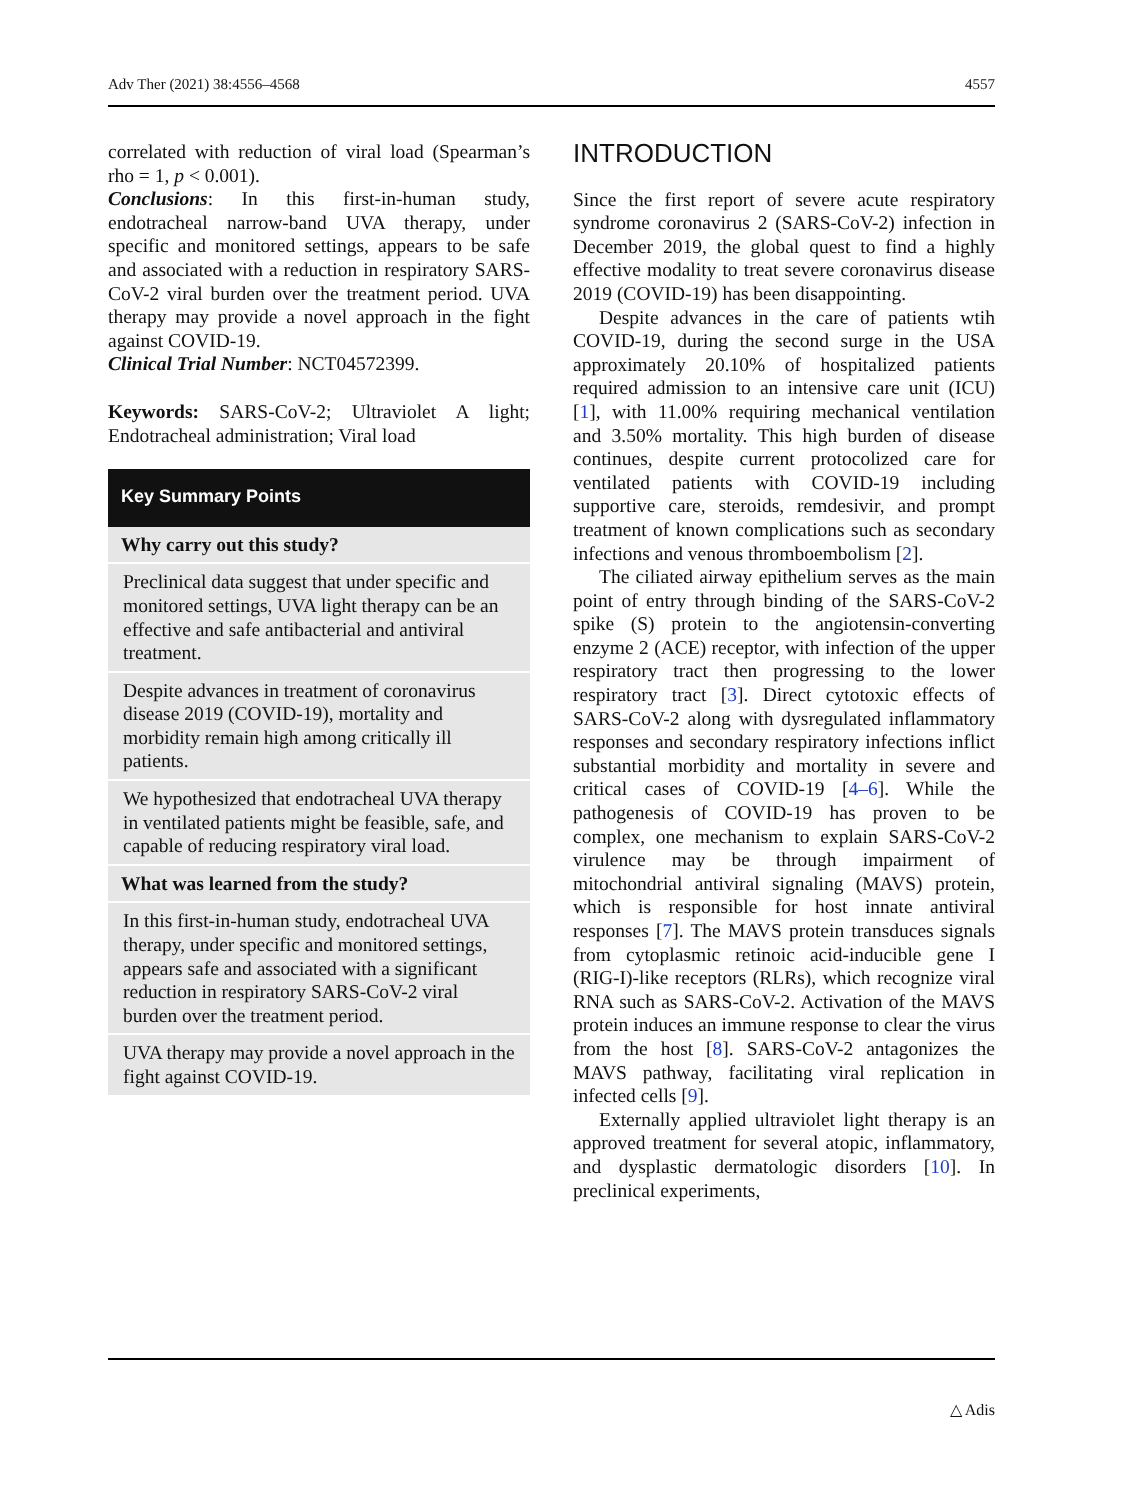Adv Ther (2021) 38:4556–4568 4557
correlated with reduction of viral load (Spearman’s rho = 1, p < 0.001).
Conclusions: In this first-in-human study, endotracheal narrow-band UVA therapy, under specific and monitored settings, appears to be safe and associated with a reduction in respiratory SARS-CoV-2 viral burden over the treatment period. UVA therapy may provide a novel approach in the fight against COVID-19.
Clinical Trial Number: NCT04572399.
Keywords: SARS-CoV-2; Ultraviolet A light; Endotracheal administration; Viral load
Key Summary Points
Why carry out this study?
Preclinical data suggest that under specific and monitored settings, UVA light therapy can be an effective and safe antibacterial and antiviral treatment.
Despite advances in treatment of coronavirus disease 2019 (COVID-19), mortality and morbidity remain high among critically ill patients.
We hypothesized that endotracheal UVA therapy in ventilated patients might be feasible, safe, and capable of reducing respiratory viral load.
What was learned from the study?
In this first-in-human study, endotracheal UVA therapy, under specific and monitored settings, appears safe and associated with a significant reduction in respiratory SARS-CoV-2 viral burden over the treatment period.
UVA therapy may provide a novel approach in the fight against COVID-19.
INTRODUCTION
Since the first report of severe acute respiratory syndrome coronavirus 2 (SARS-CoV-2) infection in December 2019, the global quest to find a highly effective modality to treat severe coronavirus disease 2019 (COVID-19) has been disappointing.
Despite advances in the care of patients wtih COVID-19, during the second surge in the USA approximately 20.10% of hospitalized patients required admission to an intensive care unit (ICU) [1], with 11.00% requiring mechanical ventilation and 3.50% mortality. This high burden of disease continues, despite current protocolized care for ventilated patients with COVID-19 including supportive care, steroids, remdesivir, and prompt treatment of known complications such as secondary infections and venous thromboembolism [2].
The ciliated airway epithelium serves as the main point of entry through binding of the SARS-CoV-2 spike (S) protein to the angiotensin-converting enzyme 2 (ACE) receptor, with infection of the upper respiratory tract then progressing to the lower respiratory tract [3]. Direct cytotoxic effects of SARS-CoV-2 along with dysregulated inflammatory responses and secondary respiratory infections inflict substantial morbidity and mortality in severe and critical cases of COVID-19 [4–6]. While the pathogenesis of COVID-19 has proven to be complex, one mechanism to explain SARS-CoV-2 virulence may be through impairment of mitochondrial antiviral signaling (MAVS) protein, which is responsible for host innate antiviral responses [7]. The MAVS protein transduces signals from cytoplasmic retinoic acid-inducible gene I (RIG-I)-like receptors (RLRs), which recognize viral RNA such as SARS-CoV-2. Activation of the MAVS protein induces an immune response to clear the virus from the host [8]. SARS-CoV-2 antagonizes the MAVS pathway, facilitating viral replication in infected cells [9].
Externally applied ultraviolet light therapy is an approved treatment for several atopic, inflammatory, and dysplastic dermatologic disorders [10]. In preclinical experiments,
△ Adis